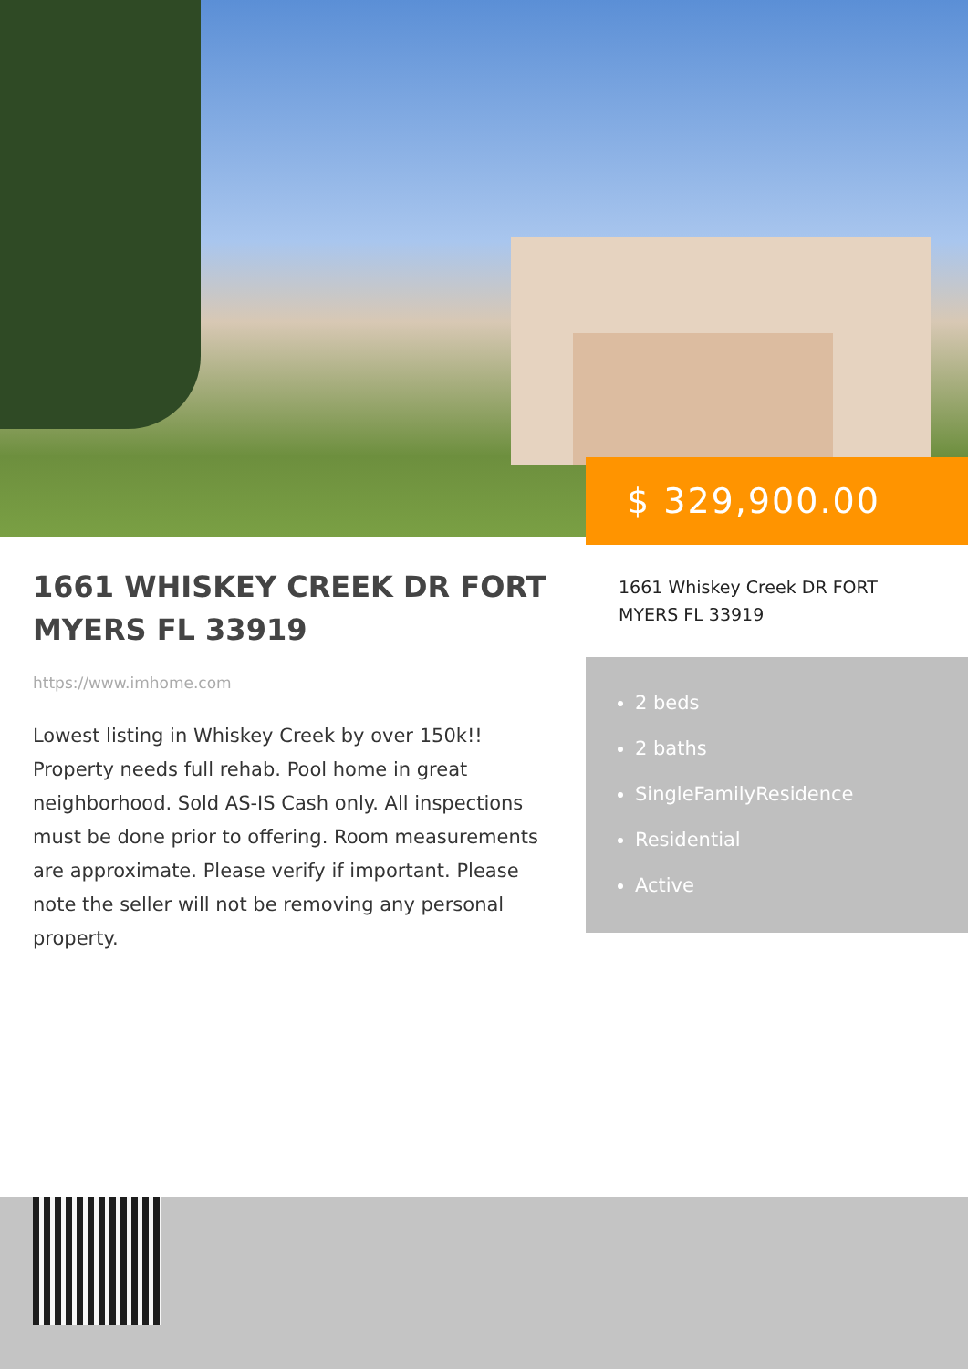$ 329,900.00
1661 WHISKEY CREEK DR FORT MYERS FL 33919
https://www.imhome.com
Lowest listing in Whiskey Creek by over 150k!! Property needs full rehab. Pool home in great neighborhood. Sold AS-IS Cash only. All inspections must be done prior to offering. Room measurements are approximate. Please verify if important. Please note the seller will not be removing any personal property.
1661 Whiskey Creek DR FORT MYERS FL 33919
2 beds
2 baths
SingleFamilyResidence
Residential
Active